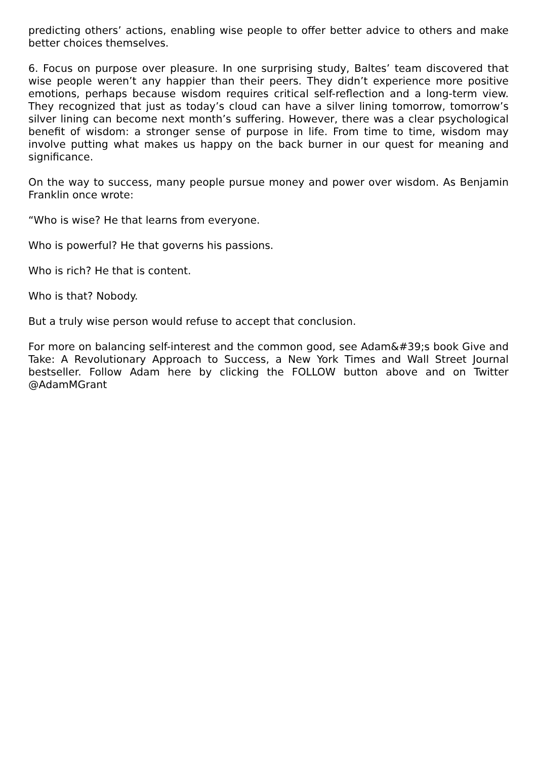predicting others’ actions, enabling wise people to offer better advice to others and make better choices themselves.
6. Focus on purpose over pleasure. In one surprising study, Baltes’ team discovered that wise people weren’t any happier than their peers. They didn’t experience more positive emotions, perhaps because wisdom requires critical self-reflection and a long-term view. They recognized that just as today’s cloud can have a silver lining tomorrow, tomorrow’s silver lining can become next month’s suffering. However, there was a clear psychological benefit of wisdom: a stronger sense of purpose in life. From time to time, wisdom may involve putting what makes us happy on the back burner in our quest for meaning and significance.
On the way to success, many people pursue money and power over wisdom. As Benjamin Franklin once wrote:
“Who is wise? He that learns from everyone.
Who is powerful? He that governs his passions.
Who is rich? He that is content.
Who is that? Nobody.
But a truly wise person would refuse to accept that conclusion.
For more on balancing self-interest and the common good, see Adam&#39;s book Give and Take: A Revolutionary Approach to Success, a New York Times and Wall Street Journal bestseller. Follow Adam here by clicking the FOLLOW button above and on Twitter @AdamMGrant